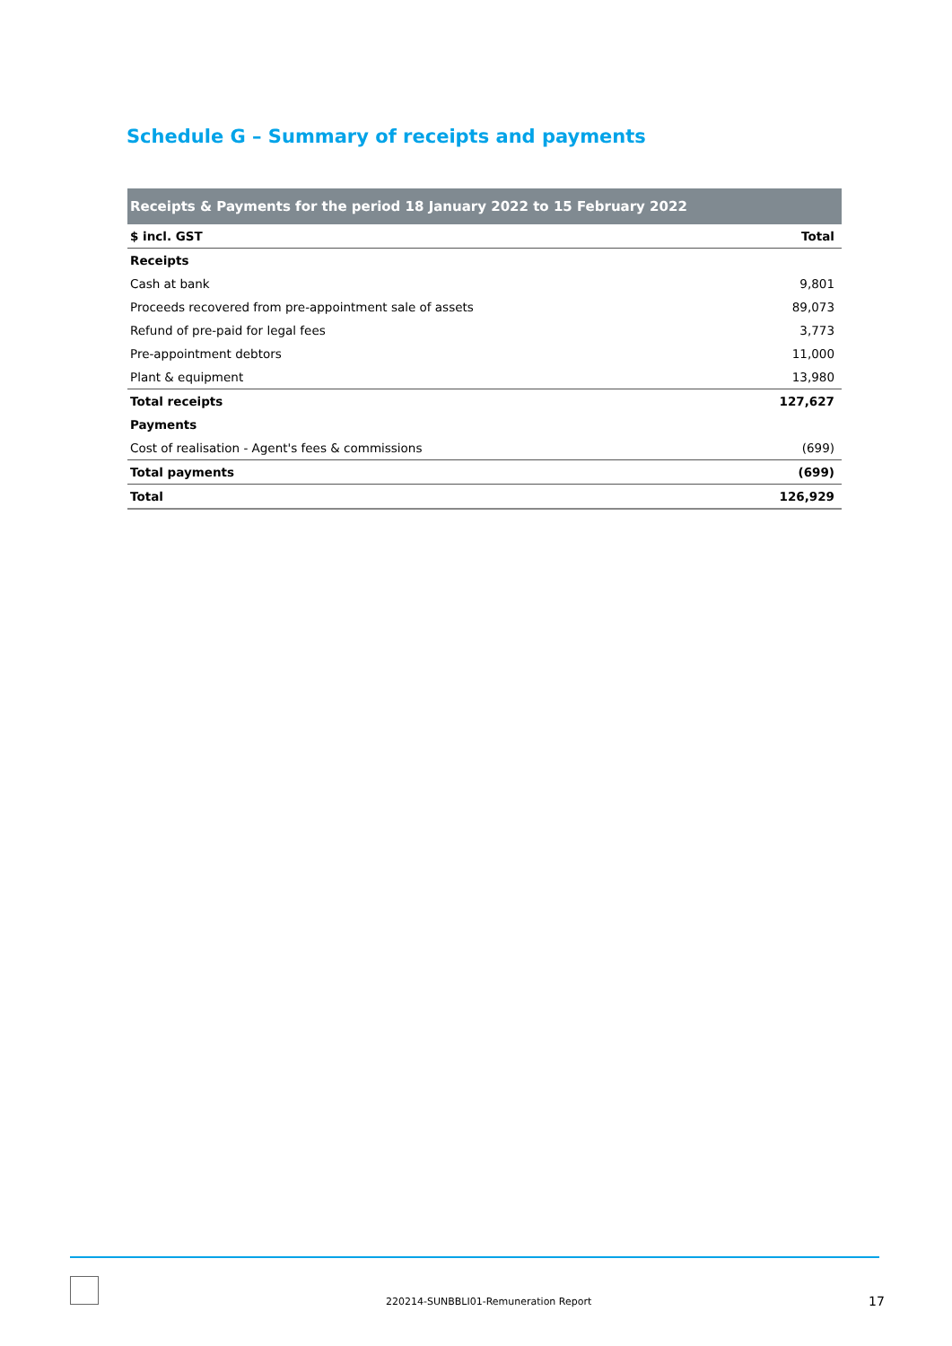Schedule G – Summary of receipts and payments
| Receipts & Payments for the period 18 January 2022 to 15 February 2022 | |
| --- | --- |
| $ incl. GST | Total |
| Receipts | |
| Cash at bank | 9,801 |
| Proceeds recovered from pre-appointment sale of assets | 89,073 |
| Refund of pre-paid for legal fees | 3,773 |
| Pre-appointment debtors | 11,000 |
| Plant & equipment | 13,980 |
| Total receipts | 127,627 |
| Payments | |
| Cost of realisation - Agent's fees & commissions | (699) |
| Total payments | (699) |
| Total | 126,929 |
220214-SUNBBLI01-Remuneration Report
17